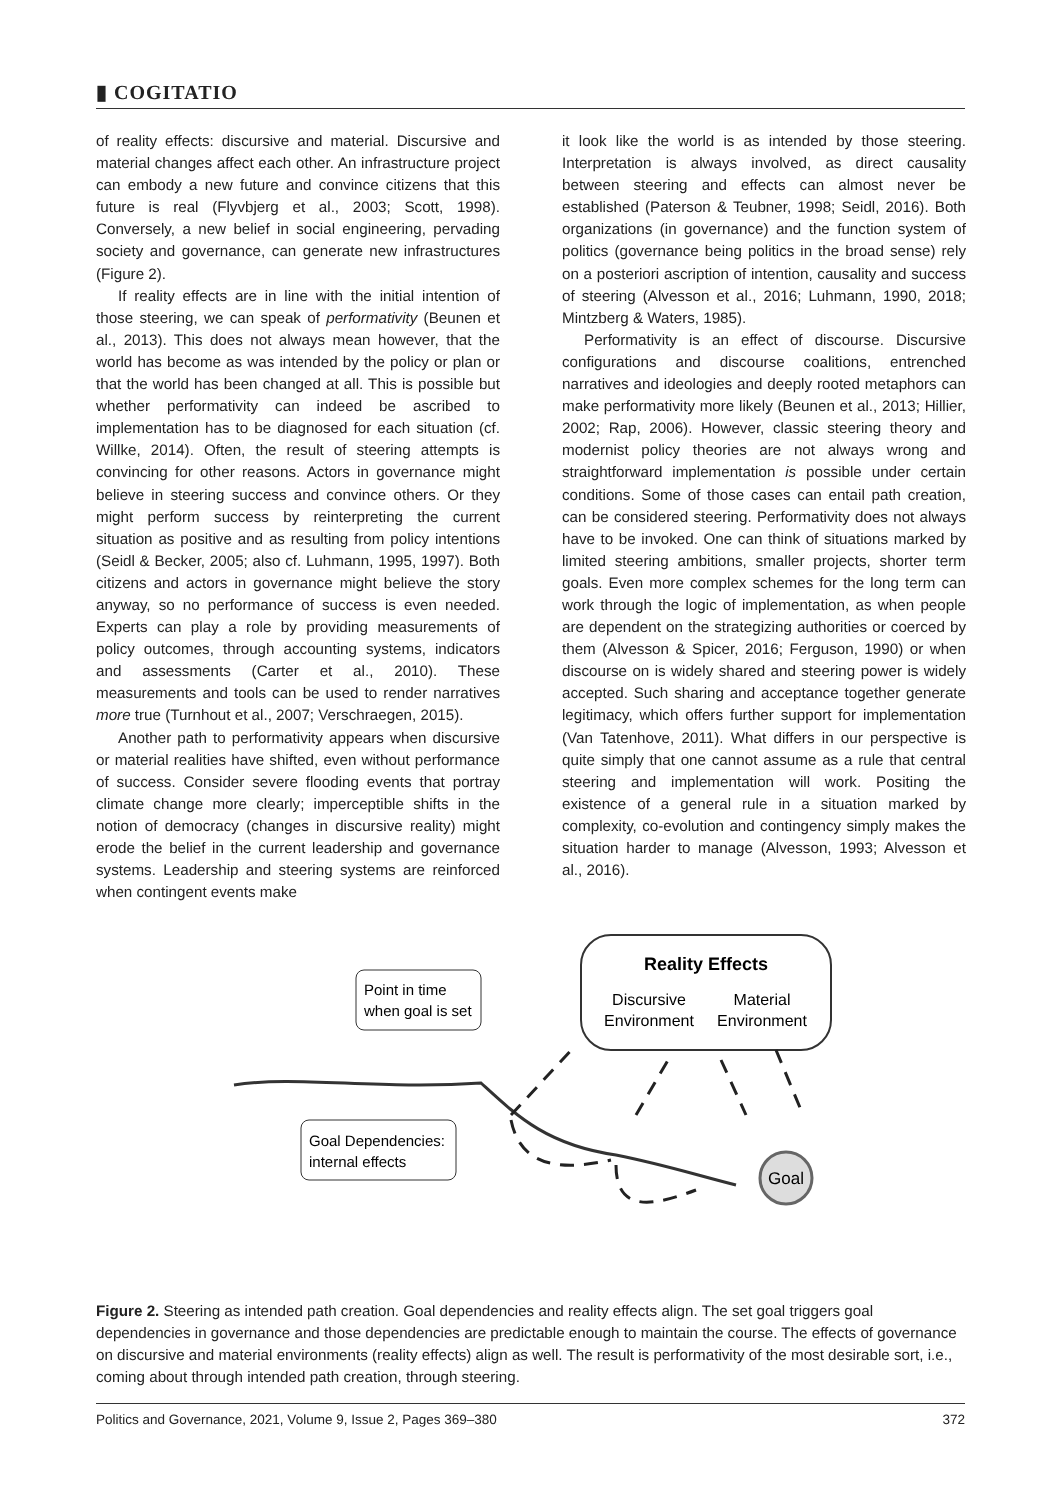▮ COGITATIO
of reality effects: discursive and material. Discursive and material changes affect each other. An infrastructure project can embody a new future and convince citizens that this future is real (Flyvbjerg et al., 2003; Scott, 1998). Conversely, a new belief in social engineering, pervading society and governance, can generate new infrastructures (Figure 2).
If reality effects are in line with the initial intention of those steering, we can speak of performativity (Beunen et al., 2013). This does not always mean however, that the world has become as was intended by the policy or plan or that the world has been changed at all. This is possible but whether performativity can indeed be ascribed to implementation has to be diagnosed for each situation (cf. Willke, 2014). Often, the result of steering attempts is convincing for other reasons. Actors in governance might believe in steering success and convince others. Or they might perform success by reinterpreting the current situation as positive and as resulting from policy intentions (Seidl & Becker, 2005; also cf. Luhmann, 1995, 1997). Both citizens and actors in governance might believe the story anyway, so no performance of success is even needed. Experts can play a role by providing measurements of policy outcomes, through accounting systems, indicators and assessments (Carter et al., 2010). These measurements and tools can be used to render narratives more true (Turnhout et al., 2007; Verschraegen, 2015).
Another path to performativity appears when discursive or material realities have shifted, even without performance of success. Consider severe flooding events that portray climate change more clearly; imperceptible shifts in the notion of democracy (changes in discursive reality) might erode the belief in the current leadership and governance systems. Leadership and steering systems are reinforced when contingent events make
it look like the world is as intended by those steering. Interpretation is always involved, as direct causality between steering and effects can almost never be established (Paterson & Teubner, 1998; Seidl, 2016). Both organizations (in governance) and the function system of politics (governance being politics in the broad sense) rely on a posteriori ascription of intention, causality and success of steering (Alvesson et al., 2016; Luhmann, 1990, 2018; Mintzberg & Waters, 1985).
Performativity is an effect of discourse. Discursive configurations and discourse coalitions, entrenched narratives and ideologies and deeply rooted metaphors can make performativity more likely (Beunen et al., 2013; Hillier, 2002; Rap, 2006). However, classic steering theory and modernist policy theories are not always wrong and straightforward implementation is possible under certain conditions. Some of those cases can entail path creation, can be considered steering. Performativity does not always have to be invoked. One can think of situations marked by limited steering ambitions, smaller projects, shorter term goals. Even more complex schemes for the long term can work through the logic of implementation, as when people are dependent on the strategizing authorities or coerced by them (Alvesson & Spicer, 2016; Ferguson, 1990) or when discourse on is widely shared and steering power is widely accepted. Such sharing and acceptance together generate legitimacy, which offers further support for implementation (Van Tatenhove, 2011). What differs in our perspective is quite simply that one cannot assume as a rule that central steering and implementation will work. Positing the existence of a general rule in a situation marked by complexity, co-evolution and contingency simply makes the situation harder to manage (Alvesson, 1993; Alvesson et al., 2016).
Reality Effects
Discursive
Environment
Material
Environment
Point in time
when goal is set
Goal Dependencies:
internal effects
Goal
Figure 2. Steering as intended path creation. Goal dependencies and reality effects align. The set goal triggers goal dependencies in governance and those dependencies are predictable enough to maintain the course. The effects of governance on discursive and material environments (reality effects) align as well. The result is performativity of the most desirable sort, i.e., coming about through intended path creation, through steering.
Politics and Governance, 2021, Volume 9, Issue 2, Pages 369–380 372